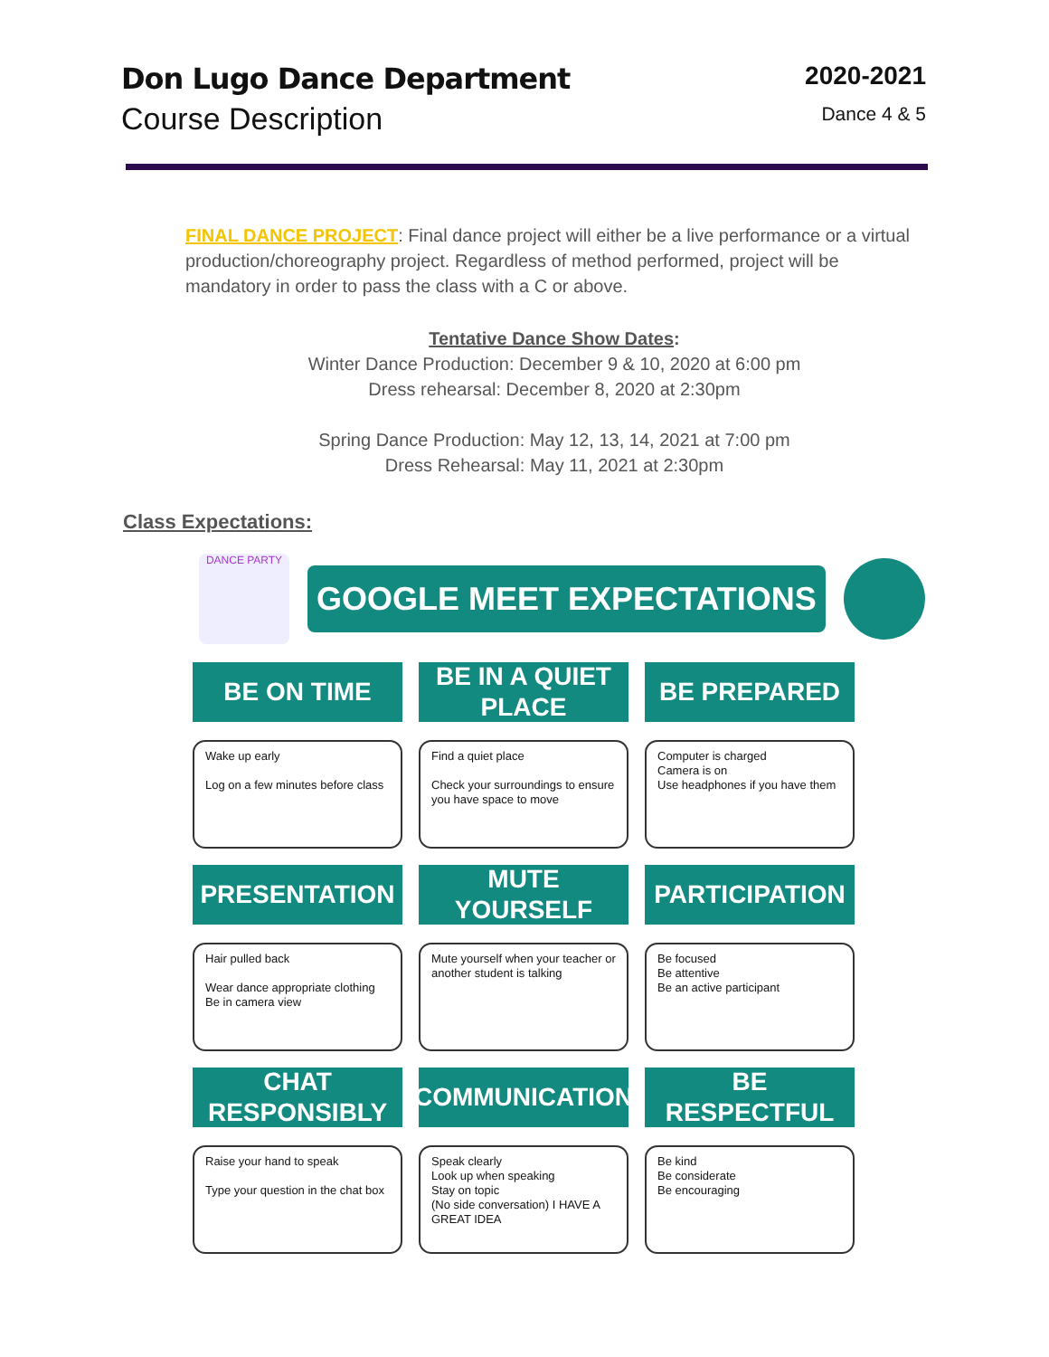Don Lugo Dance Department
Course Description
2020-2021
Dance 4 & 5
FINAL DANCE PROJECT: Final dance project will either be a live performance or a virtual production/choreography project. Regardless of method performed, project will be mandatory in order to pass the class with a C or above.
Tentative Dance Show Dates:
Winter Dance Production: December 9 & 10, 2020 at 6:00 pm
Dress rehearsal: December 8, 2020 at 2:30pm
Spring Dance Production: May 12, 13, 14, 2021 at 7:00 pm
Dress Rehearsal: May 11, 2021 at 2:30pm
Class Expectations:
DANCE PARTY
GOOGLE MEET EXPECTATIONS
BE ON TIME
Wake up early
Log on a few minutes before class
BE IN A QUIET PLACE
Find a quiet place
Check your surroundings to ensure you have space to move
BE PREPARED
Computer is charged
Camera is on
Use headphones if you have them
PRESENTATION
Hair pulled back
Wear dance appropriate clothing
Be in camera view
MUTE YOURSELF
Mute yourself when your teacher or another student is talking
PARTICIPATION
Be focused
Be attentive
Be an active participant
CHAT RESPONSIBLY
Raise your hand to speak
Type your question in the chat box
COMMUNICATION
Speak clearly
Look up when speaking
Stay on topic
(No side conversation) I HAVE A GREAT IDEA
BE RESPECTFUL
Be kind
Be considerate
Be encouraging